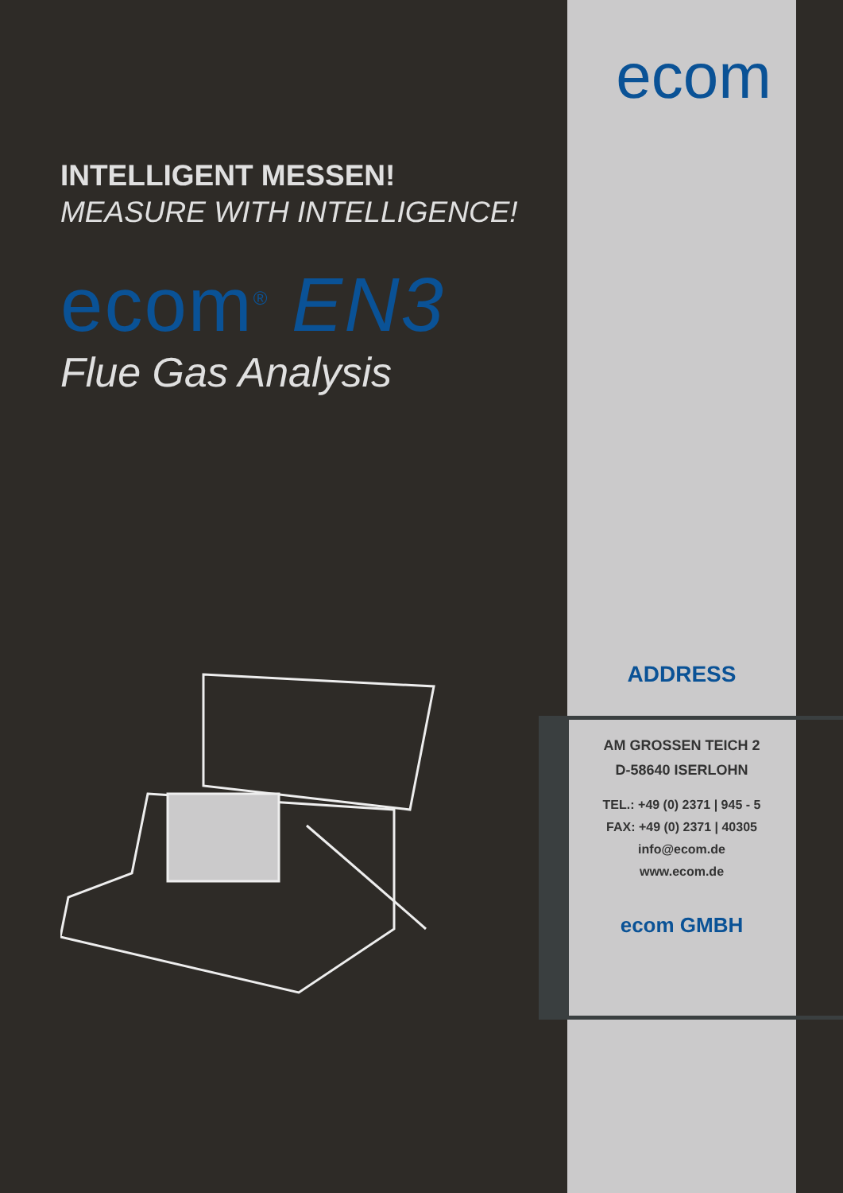INTELLIGENT MESSEN!
MEASURE WITH INTELLIGENCE!
ecom<sup>®</sup> EN3
Flue Gas Analysis
ecom
ADDRESS
AM GROSSEN TEICH 2
D-58640 ISERLOHN
TEL.: +49 (0) 2371 | 945 - 5
FAX: +49 (0) 2371 | 40305
info@ecom.de
www.ecom.de
ecom GMBH